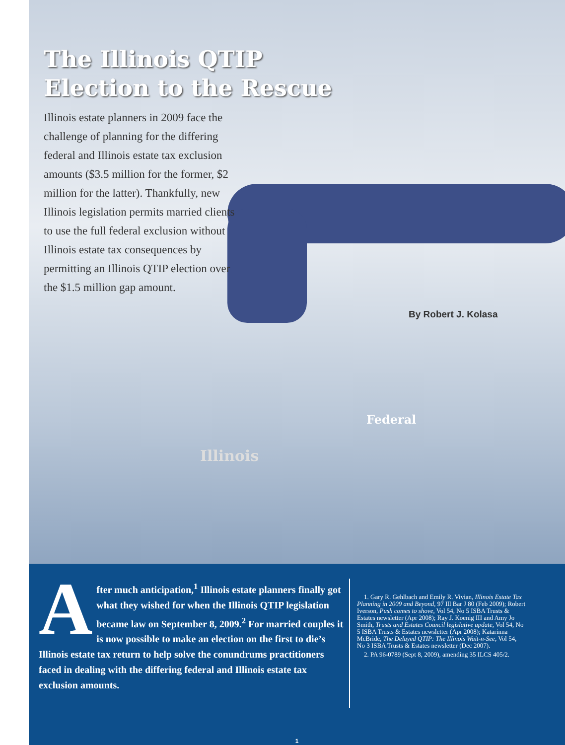The Illinois QTIP
Election to the Rescue
Illinois estate planners in 2009 face the challenge of planning for the differing federal and Illinois estate tax exclusion amounts ($3.5 million for the former, $2 million for the latter). Thankfully, new Illinois legislation permits married clients to use the full federal exclusion without Illinois estate tax consequences by permitting an Illinois QTIP election over the $1.5 million gap amount.
By Robert J. Kolasa
Illinois
Federal
After much anticipation,<sup>1</sup> Illinois estate planners finally got what they wished for when the Illinois QTIP legislation became law on September 8, 2009.<sup>2</sup> For married couples it is now possible to make an election on the first to die’s Illinois estate tax return to help solve the conundrums practitioners faced in dealing with the differing federal and Illinois estate tax exclusion amounts.
1. Gary R. Gehlbach and Emily R. Vivian, Illinois Estate Tax Planning in 2009 and Beyond, 97 Ill Bar J 80 (Feb 2009); Robert Iverson, Push comes to shove, Vol 54, No 5 ISBA Trusts & Estates newsletter (Apr 2008); Ray J. Koenig III and Amy Jo Smith, Trusts and Estates Council legislative update, Vol 54, No 5 ISBA Trusts & Estates newsletter (Apr 2008); Katarinna McBride, The Delayed QTIP: The Illinois Wait-n-See, Vol 54, No 3 ISBA Trusts & Estates newsletter (Dec 2007).
2. PA 96-0789 (Sept 8, 2009), amending 35 ILCS 405/2.
1